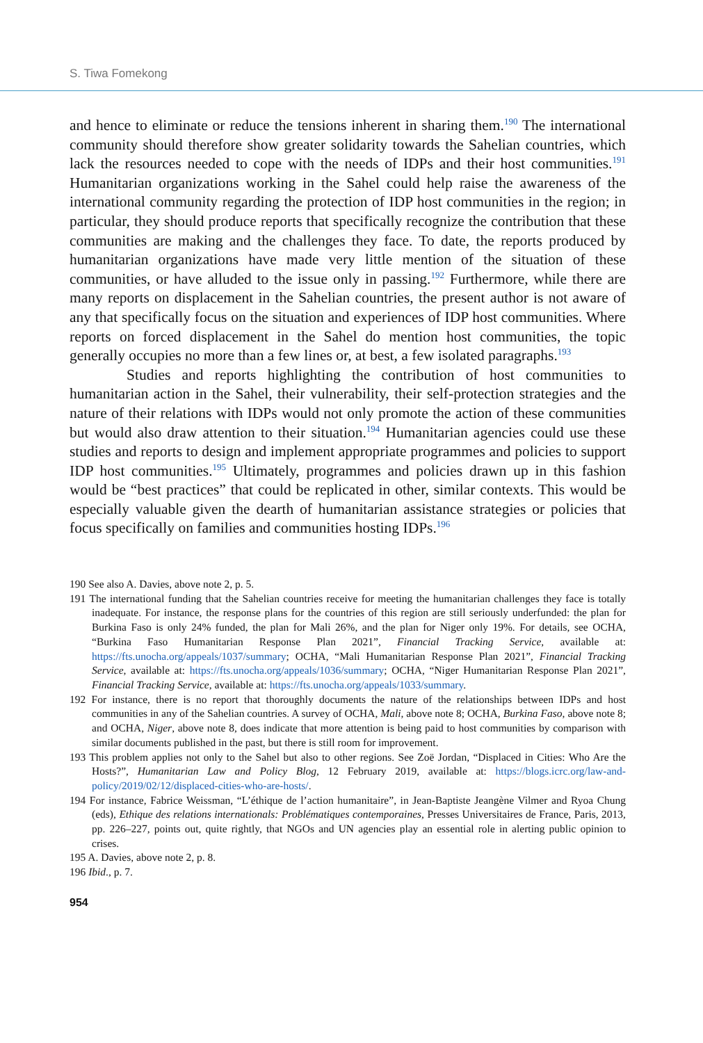S. Tiwa Fomekong
and hence to eliminate or reduce the tensions inherent in sharing them.<sup>190</sup> The international community should therefore show greater solidarity towards the Sahelian countries, which lack the resources needed to cope with the needs of IDPs and their host communities.<sup>191</sup> Humanitarian organizations working in the Sahel could help raise the awareness of the international community regarding the protection of IDP host communities in the region; in particular, they should produce reports that specifically recognize the contribution that these communities are making and the challenges they face. To date, the reports produced by humanitarian organizations have made very little mention of the situation of these communities, or have alluded to the issue only in passing.<sup>192</sup> Furthermore, while there are many reports on displacement in the Sahelian countries, the present author is not aware of any that specifically focus on the situation and experiences of IDP host communities. Where reports on forced displacement in the Sahel do mention host communities, the topic generally occupies no more than a few lines or, at best, a few isolated paragraphs.<sup>193</sup>
Studies and reports highlighting the contribution of host communities to humanitarian action in the Sahel, their vulnerability, their self-protection strategies and the nature of their relations with IDPs would not only promote the action of these communities but would also draw attention to their situation.<sup>194</sup> Humanitarian agencies could use these studies and reports to design and implement appropriate programmes and policies to support IDP host communities.<sup>195</sup> Ultimately, programmes and policies drawn up in this fashion would be “best practices” that could be replicated in other, similar contexts. This would be especially valuable given the dearth of humanitarian assistance strategies or policies that focus specifically on families and communities hosting IDPs.<sup>196</sup>
190 See also A. Davies, above note 2, p. 5.
191 The international funding that the Sahelian countries receive for meeting the humanitarian challenges they face is totally inadequate. For instance, the response plans for the countries of this region are still seriously underfunded: the plan for Burkina Faso is only 24% funded, the plan for Mali 26%, and the plan for Niger only 19%. For details, see OCHA, “Burkina Faso Humanitarian Response Plan 2021”, Financial Tracking Service, available at: https://fts.unocha.org/appeals/1037/summary; OCHA, “Mali Humanitarian Response Plan 2021”, Financial Tracking Service, available at: https://fts.unocha.org/appeals/1036/summary; OCHA, “Niger Humanitarian Response Plan 2021”, Financial Tracking Service, available at: https://fts.unocha.org/appeals/1033/summary.
192 For instance, there is no report that thoroughly documents the nature of the relationships between IDPs and host communities in any of the Sahelian countries. A survey of OCHA, Mali, above note 8; OCHA, Burkina Faso, above note 8; and OCHA, Niger, above note 8, does indicate that more attention is being paid to host communities by comparison with similar documents published in the past, but there is still room for improvement.
193 This problem applies not only to the Sahel but also to other regions. See Zoë Jordan, “Displaced in Cities: Who Are the Hosts?”, Humanitarian Law and Policy Blog, 12 February 2019, available at: https://blogs.icrc.org/law-and-policy/2019/02/12/displaced-cities-who-are-hosts/.
194 For instance, Fabrice Weissman, “L’éthique de l’action humanitaire”, in Jean-Baptiste Jeangène Vilmer and Ryoa Chung (eds), Ethique des relations internationals: Problématiques contemporaines, Presses Universitaires de France, Paris, 2013, pp. 226–227, points out, quite rightly, that NGOs and UN agencies play an essential role in alerting public opinion to crises.
195 A. Davies, above note 2, p. 8.
196 Ibid., p. 7.
954